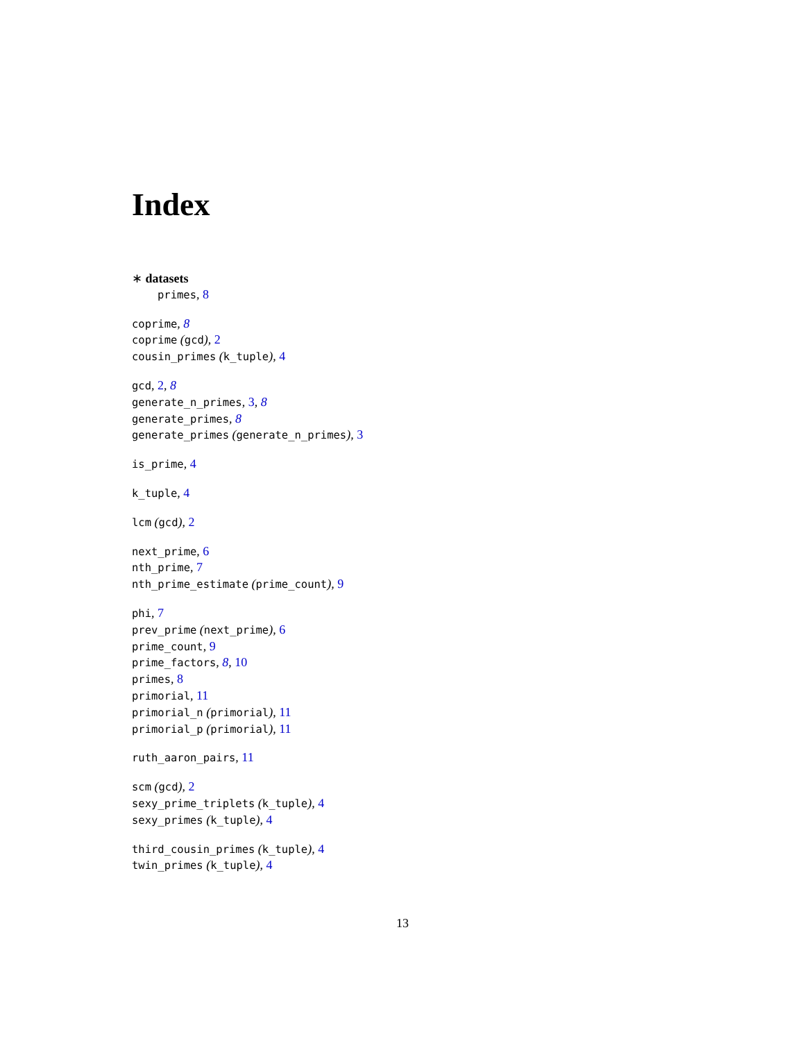Index
∗ datasets
primes, 8
coprime, 8
coprime (gcd), 2
cousin_primes (k_tuple), 4
gcd, 2, 8
generate_n_primes, 3, 8
generate_primes, 8
generate_primes (generate_n_primes), 3
is_prime, 4
k_tuple, 4
lcm (gcd), 2
next_prime, 6
nth_prime, 7
nth_prime_estimate (prime_count), 9
phi, 7
prev_prime (next_prime), 6
prime_count, 9
prime_factors, 8, 10
primes, 8
primorial, 11
primorial_n (primorial), 11
primorial_p (primorial), 11
ruth_aaron_pairs, 11
scm (gcd), 2
sexy_prime_triplets (k_tuple), 4
sexy_primes (k_tuple), 4
third_cousin_primes (k_tuple), 4
twin_primes (k_tuple), 4
13